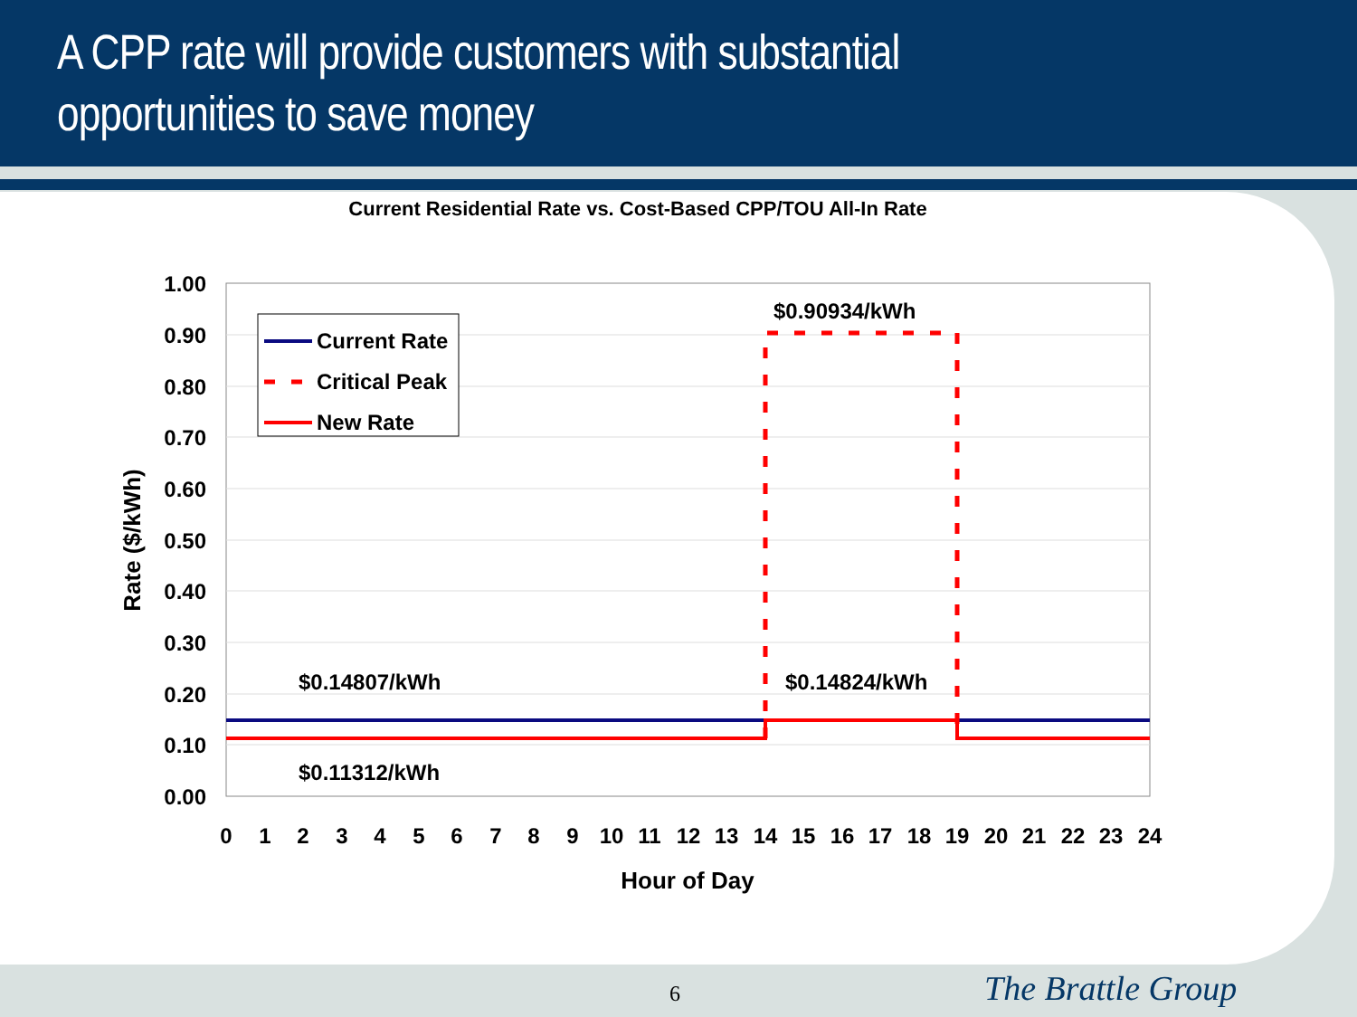A CPP rate will provide customers with substantial
opportunities to save money
Current Residential Rate vs. Cost-Based CPP/TOU All-In Rate
1.00
0.90
0.80
0.70
0.60
0.50
0.40
0.30
0.20
0.10
0.00
0
1
2
3
4
5
6
7
8
9
10
11
12
13
14
15
16
17
18
19
20
21
22
23
24
Hour of Day
Rate ($/kWh)
$0.90934/kWh
$0.14807/kWh
$0.14824/kWh
$0.11312/kWh
Current Rate
Critical Peak
New Rate
6 The Brattle Group